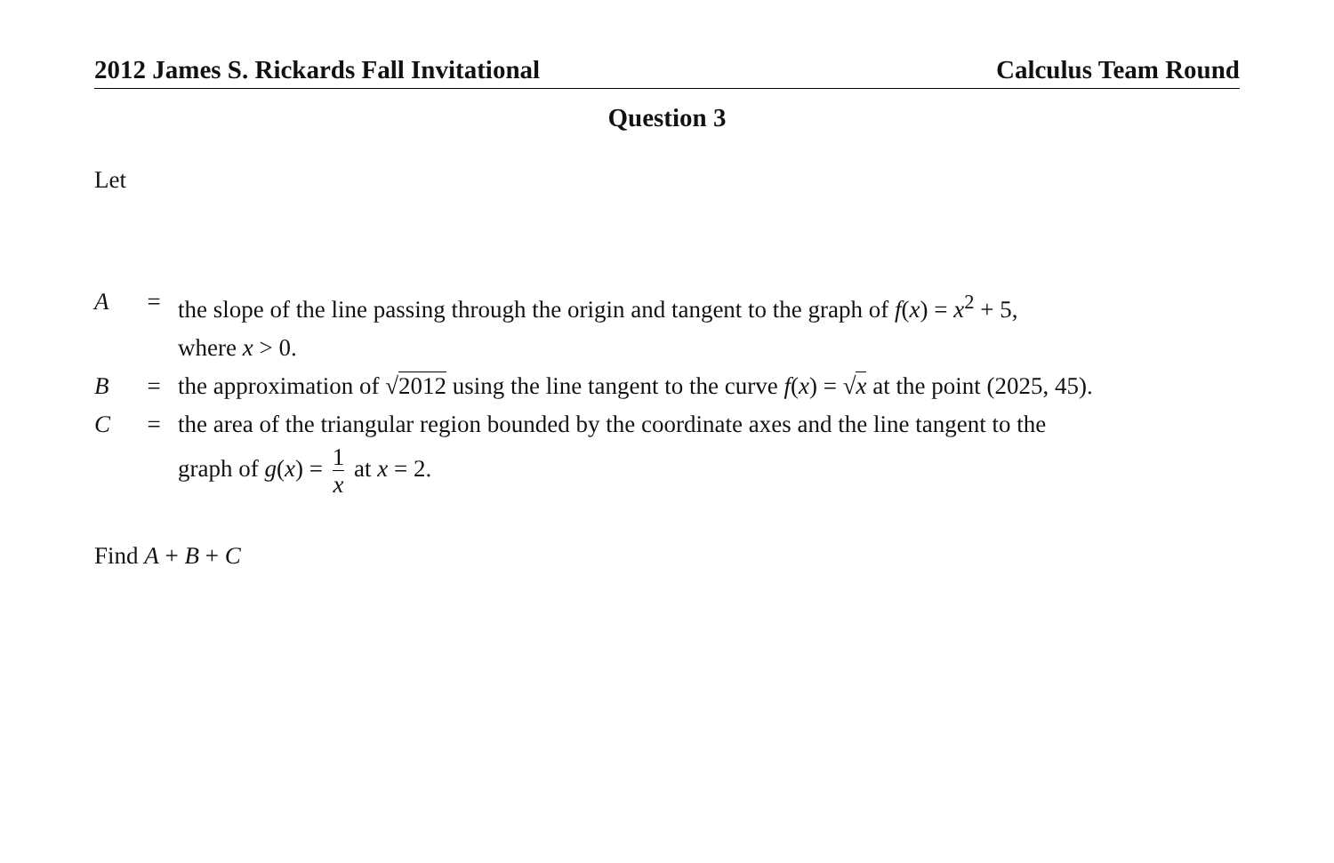2012 James S. Rickards Fall Invitational Calculus Team Round
Question 3
Let
| A | = | the slope of the line passing through the origin and tangent to the graph of f ( x ) = x<sup>2</sup> + 5, where x > 0. |
| B | = | the approximation of √ 2012 using the line tangent to the curve f ( x ) = √ x at the point (2025, 45). |
| C | = | the area of the triangular region bounded by the coordinate axes and the line tangent to the graph of g ( x ) = 1 x at x = 2. |
Find A + B + C